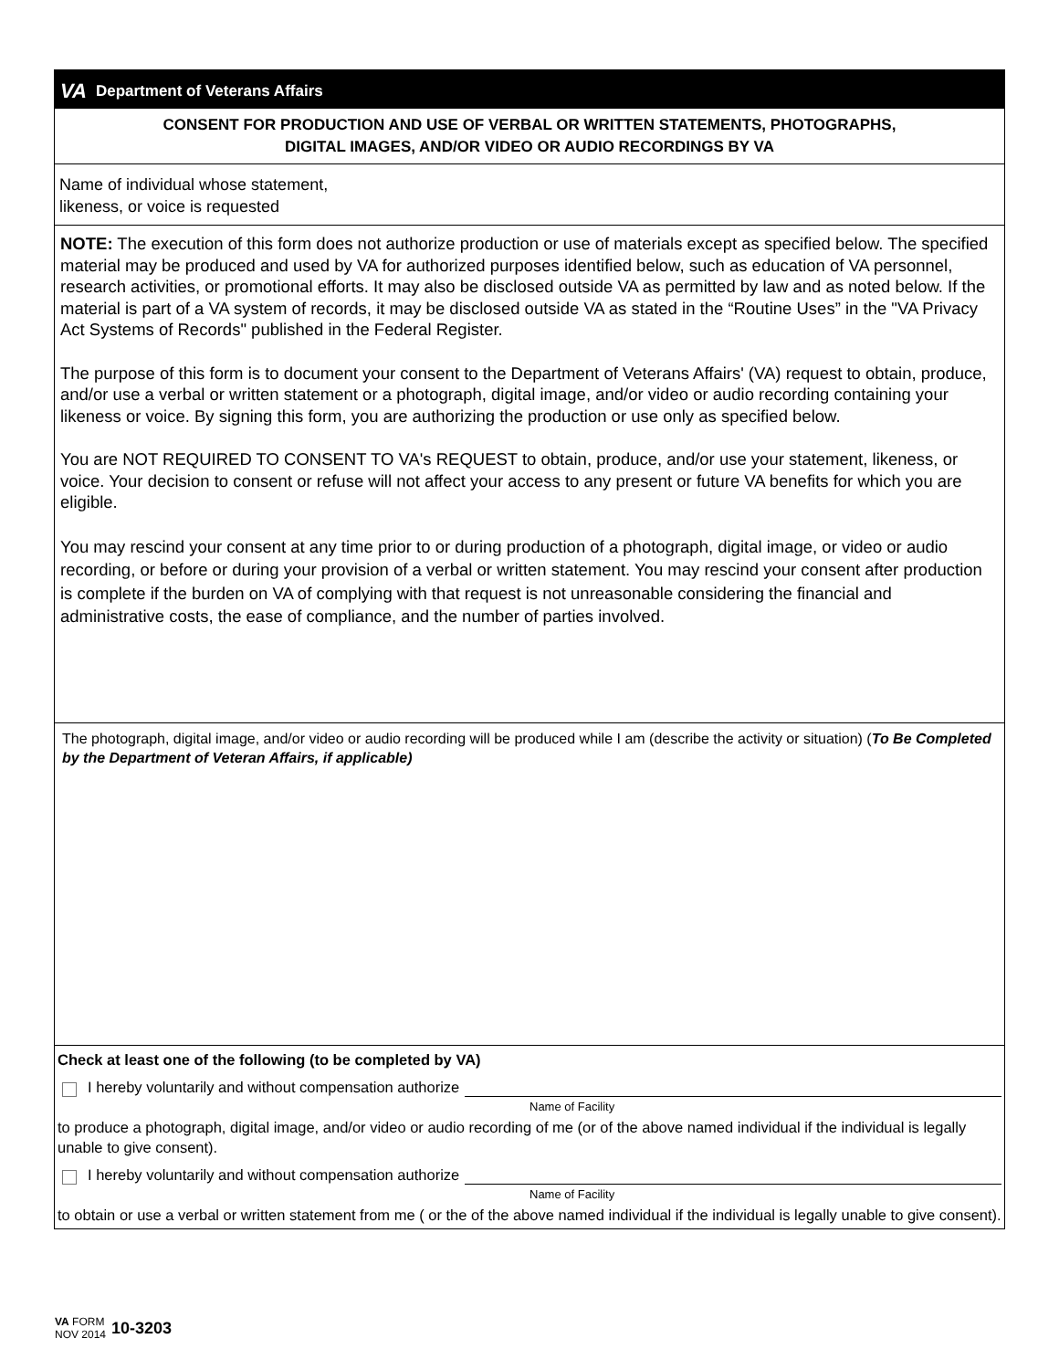VA Department of Veterans Affairs
CONSENT FOR PRODUCTION AND USE OF VERBAL OR WRITTEN STATEMENTS, PHOTOGRAPHS,
DIGITAL IMAGES, AND/OR VIDEO OR AUDIO RECORDINGS BY VA
Name of individual whose statement,
likeness, or voice is requested
NOTE: The execution of this form does not authorize production or use of materials except as specified below. The specified material may be produced and used by VA for authorized purposes identified below, such as education of VA personnel, research activities, or promotional efforts. It may also be disclosed outside VA as permitted by law and as noted below. If the material is part of a VA system of records, it may be disclosed outside VA as stated in the “Routine Uses” in the "VA Privacy Act Systems of Records" published in the Federal Register.
The purpose of this form is to document your consent to the Department of Veterans Affairs' (VA) request to obtain, produce, and/or use a verbal or written statement or a photograph, digital image, and/or video or audio recording containing your likeness or voice. By signing this form, you are authorizing the production or use only as specified below.
You are NOT REQUIRED TO CONSENT TO VA's REQUEST to obtain, produce, and/or use your statement, likeness, or voice. Your decision to consent or refuse will not affect your access to any present or future VA benefits for which you are eligible.
You may rescind your consent at any time prior to or during production of a photograph, digital image, or video or audio recording, or before or during your provision of a verbal or written statement. You may rescind your consent after production is complete if the burden on VA of complying with that request is not unreasonable considering the financial and administrative costs, the ease of compliance, and the number of parties involved.
The photograph, digital image, and/or video or audio recording will be produced while I am (describe the activity or situation) (To Be Completed by the Department of Veteran Affairs, if applicable)
Check at least one of the following (to be completed by VA)
I hereby voluntarily and without compensation authorize
Name of Facility
to produce a photograph, digital image, and/or video or audio recording of me (or of the above named individual if the individual is legally unable to give consent).
I hereby voluntarily and without compensation authorize
Name of Facility
to obtain or use a verbal or written statement from me ( or the of the above named individual if the individual is legally unable to give consent).
VA FORM
NOV 2014
10-3203